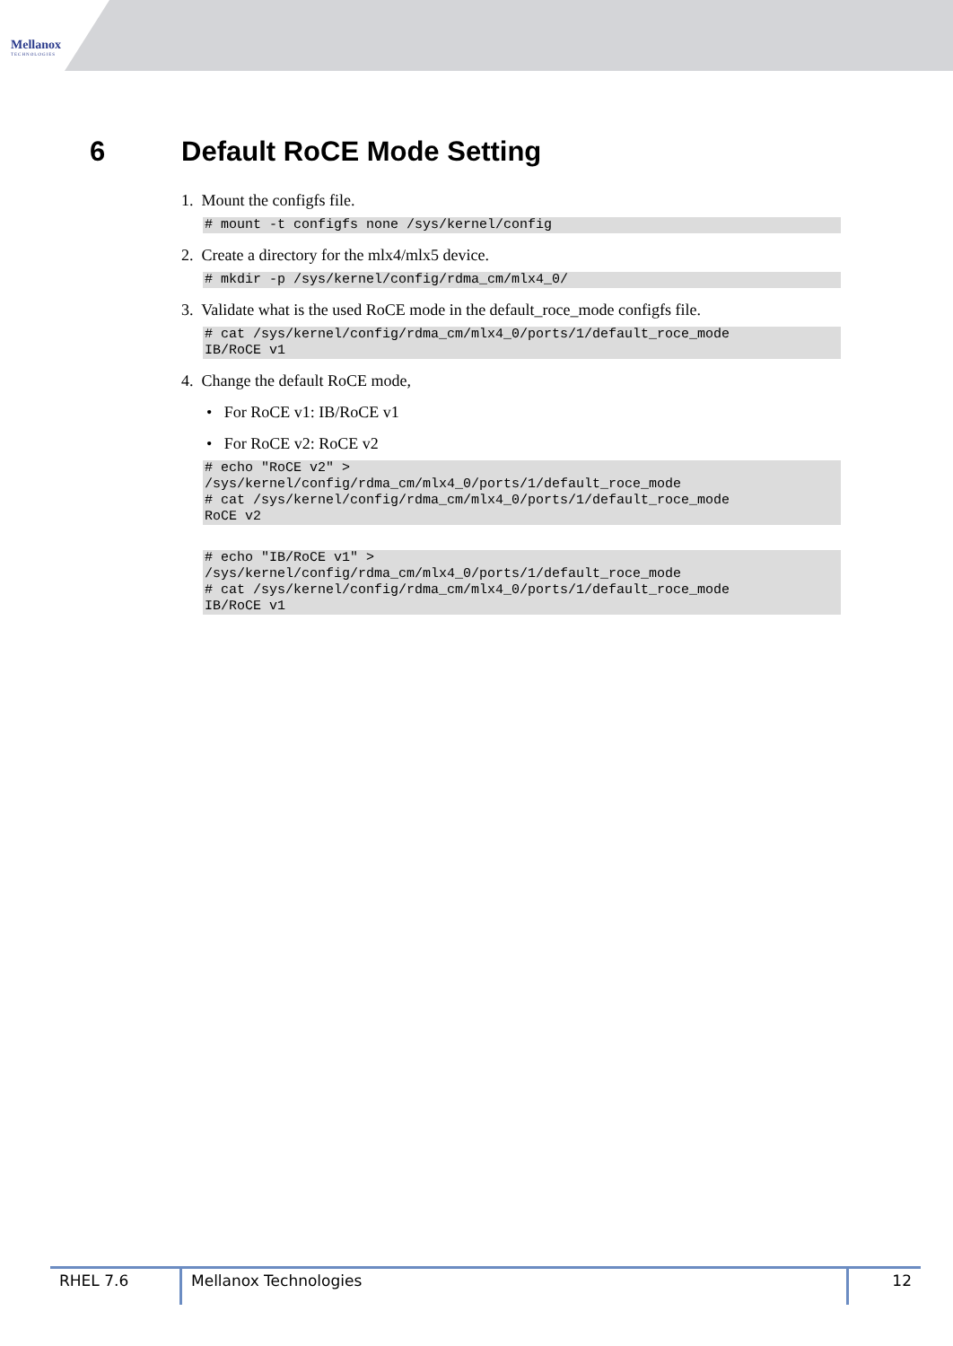Mellanox
TECHNOLOGIES
6 Default RoCE Mode Setting
1. Mount the configfs file.
# mount -t configfs none /sys/kernel/config
2. Create a directory for the mlx4/mlx5 device.
# mkdir -p /sys/kernel/config/rdma_cm/mlx4_0/
3. Validate what is the used RoCE mode in the default_roce_mode configfs file.
# cat /sys/kernel/config/rdma_cm/mlx4_0/ports/1/default_roce_mode IB/RoCE v1
4. Change the default RoCE mode,
• For RoCE v1: IB/RoCE v1
• For RoCE v2: RoCE v2
# echo "RoCE v2" > /sys/kernel/config/rdma_cm/mlx4_0/ports/1/default_roce_mode # cat /sys/kernel/config/rdma_cm/mlx4_0/ports/1/default_roce_mode RoCE v2
# echo "IB/RoCE v1" > /sys/kernel/config/rdma_cm/mlx4_0/ports/1/default_roce_mode # cat /sys/kernel/config/rdma_cm/mlx4_0/ports/1/default_roce_mode IB/RoCE v1
RHEL 7.6 Mellanox Technologies 12